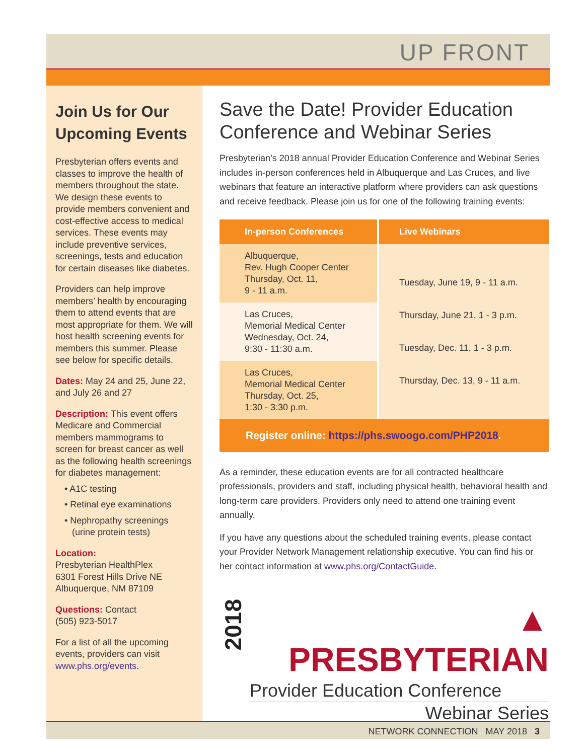UP FRONT
Join Us for Our Upcoming Events
Presbyterian offers events and classes to improve the health of members throughout the state. We design these events to provide members convenient and cost-effective access to medical services. These events may include preventive services, screenings, tests and education for certain diseases like diabetes.
Providers can help improve members’ health by encouraging them to attend events that are most appropriate for them. We will host health screening events for members this summer. Please see below for specific details.
Dates: May 24 and 25, June 22, and July 26 and 27
Description: This event offers Medicare and Commercial members mammograms to screen for breast cancer as well as the following health screenings for diabetes management:
• A1C testing
• Retinal eye examinations
• Nephropathy screenings
(urine protein tests)
Location:
Presbyterian HealthPlex
6301 Forest Hills Drive NE
Albuquerque, NM 87109
Questions: Contact
(505) 923-5017
For a list of all the upcoming events, providers can visit www.phs.org/events.
Save the Date! Provider Education Conference and Webinar Series
Presbyterian’s 2018 annual Provider Education Conference and Webinar Series includes in-person conferences held in Albuquerque and Las Cruces, and live webinars that feature an interactive platform where providers can ask questions and receive feedback. Please join us for one of the following training events:
| In-person Conferences | Live Webinars |
| --- | --- |
| Albuquerque, Rev. Hugh Cooper Center Thursday, Oct. 11, 9 - 11 a.m. | Tuesday, June 19, 9 - 11 a.m. Thursday, June 21, 1 - 3 p.m. Tuesday, Dec. 11, 1 - 3 p.m. Thursday, Dec. 13, 9 - 11 a.m. |
| Las Cruces, Memorial Medical Center Wednesday, Oct. 24, 9:30 - 11:30 a.m. | |
| Las Cruces, Memorial Medical Center Thursday, Oct. 25, 1:30 - 3:30 p.m. | |
Register online: https://phs.swoogo.com/PHP2018.
As a reminder, these education events are for all contracted healthcare professionals, providers and staff, including physical health, behavioral health and long-term care providers. Providers only need to attend one training event annually.
If you have any questions about the scheduled training events, please contact your Provider Network Management relationship executive. You can find his or her contact information at www.phs.org/ContactGuide.
2018
▲ PRESBYTERIAN
Provider Education Conference
Webinar Series
NETWORK CONNECTION MAY 2018 3